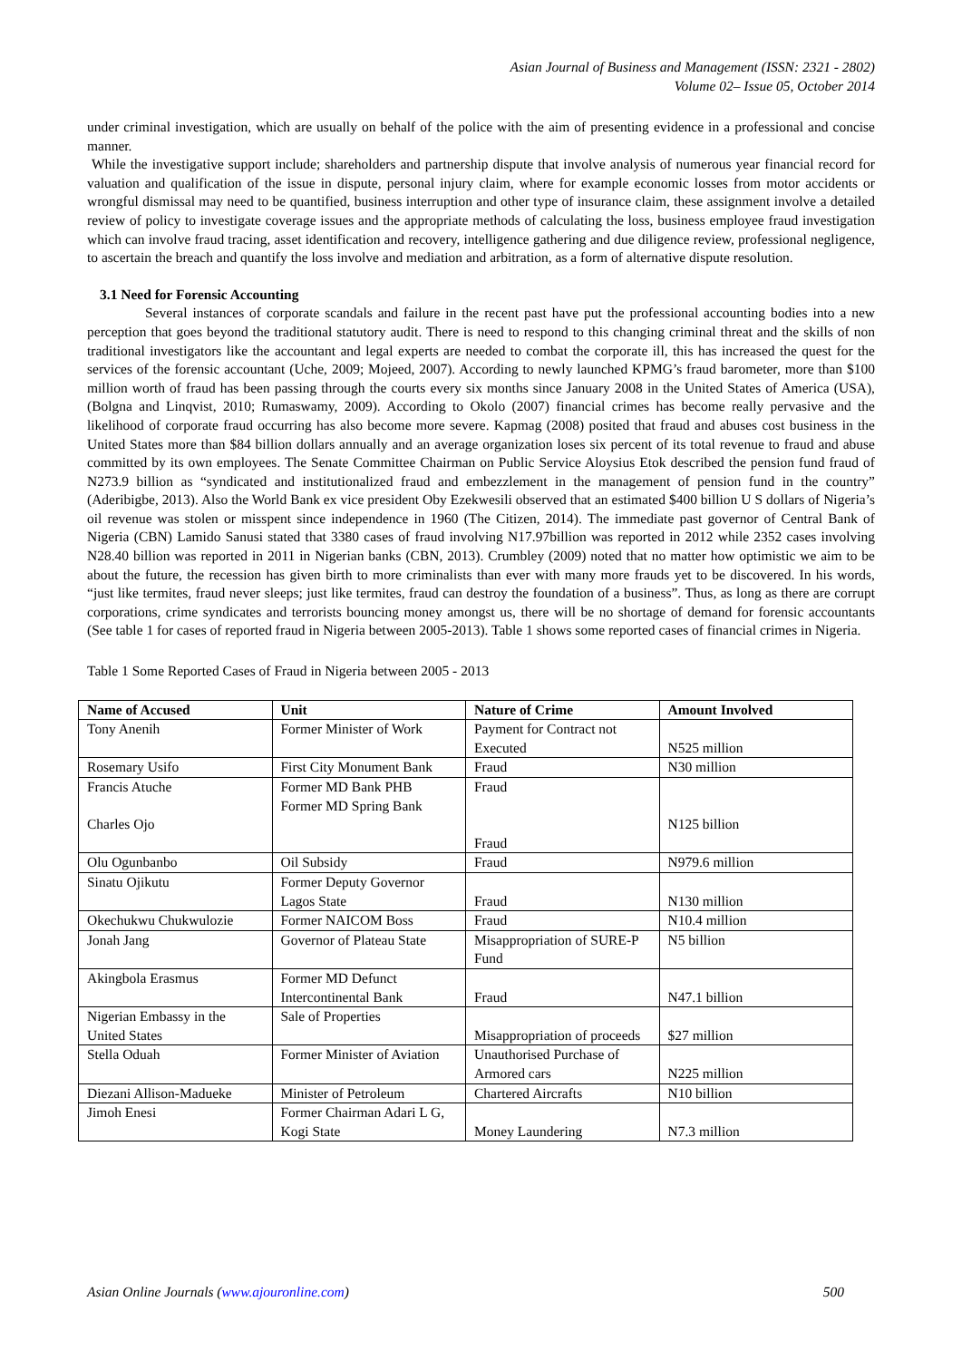Asian Journal of Business and Management (ISSN: 2321 - 2802)
Volume 02– Issue 05, October 2014
under criminal investigation, which are usually on behalf of the police with the aim of presenting evidence in a professional and concise manner.
While the investigative support include; shareholders and partnership dispute that involve analysis of numerous year financial record for valuation and qualification of the issue in dispute, personal injury claim, where for example economic losses from motor accidents or wrongful dismissal may need to be quantified, business interruption and other type of insurance claim, these assignment involve a detailed review of policy to investigate coverage issues and the appropriate methods of calculating the loss, business employee fraud investigation which can involve fraud tracing, asset identification and recovery, intelligence gathering and due diligence review, professional negligence, to ascertain the breach and quantify the loss involve and mediation and arbitration, as a form of alternative dispute resolution.
3.1 Need for Forensic Accounting
Several instances of corporate scandals and failure in the recent past have put the professional accounting bodies into a new perception that goes beyond the traditional statutory audit. There is need to respond to this changing criminal threat and the skills of non traditional investigators like the accountant and legal experts are needed to combat the corporate ill, this has increased the quest for the services of the forensic accountant (Uche, 2009; Mojeed, 2007). According to newly launched KPMG’s fraud barometer, more than $100 million worth of fraud has been passing through the courts every six months since January 2008 in the United States of America (USA), (Bolgna and Linqvist, 2010; Rumaswamy, 2009). According to Okolo (2007) financial crimes has become really pervasive and the likelihood of corporate fraud occurring has also become more severe. Kapmag (2008) posited that fraud and abuses cost business in the United States more than $84 billion dollars annually and an average organization loses six percent of its total revenue to fraud and abuse committed by its own employees. The Senate Committee Chairman on Public Service Aloysius Etok described the pension fund fraud of N273.9 billion as “syndicated and institutionalized fraud and embezzlement in the management of pension fund in the country” (Aderibigbe, 2013). Also the World Bank ex vice president Oby Ezekwesili observed that an estimated $400 billion U S dollars of Nigeria’s oil revenue was stolen or misspent since independence in 1960 (The Citizen, 2014). The immediate past governor of Central Bank of Nigeria (CBN) Lamido Sanusi stated that 3380 cases of fraud involving N17.97billion was reported in 2012 while 2352 cases involving N28.40 billion was reported in 2011 in Nigerian banks (CBN, 2013). Crumbley (2009) noted that no matter how optimistic we aim to be about the future, the recession has given birth to more criminalists than ever with many more frauds yet to be discovered. In his words, “just like termites, fraud never sleeps; just like termites, fraud can destroy the foundation of a business”. Thus, as long as there are corrupt corporations, crime syndicates and terrorists bouncing money amongst us, there will be no shortage of demand for forensic accountants (See table 1 for cases of reported fraud in Nigeria between 2005-2013). Table 1 shows some reported cases of financial crimes in Nigeria.
Table 1 Some Reported Cases of Fraud in Nigeria between 2005 - 2013
| Name of Accused | Unit | Nature of Crime | Amount Involved |
| --- | --- | --- | --- |
| Tony Anenih | Former Minister of Work | Payment for Contract not Executed | N525 million |
| Rosemary Usifo | First City Monument Bank | Fraud | N30 million |
| Francis Atuche Charles Ojo | Former MD Bank PHB Former MD Spring Bank | Fraud Fraud | N125 billion |
| Olu Ogunbanbo | Oil Subsidy | Fraud | N979.6 million |
| Sinatu Ojikutu | Former Deputy Governor Lagos State | Fraud | N130 million |
| Okechukwu Chukwulozie | Former NAICOM Boss | Fraud | N10.4 million |
| Jonah Jang | Governor of Plateau State | Misappropriation of SURE-P Fund | N5 billion |
| Akingbola Erasmus | Former MD Defunct Intercontinental Bank | Fraud | N47.1 billion |
| Nigerian Embassy in the United States | Sale of Properties | Misappropriation of proceeds | $27 million |
| Stella Oduah | Former Minister of Aviation | Unauthorised Purchase of Armored cars | N225 million |
| Diezani Allison-Madueke | Minister of Petroleum | Chartered Aircrafts | N10 billion |
| Jimoh Enesi | Former Chairman Adari L G, Kogi State | Money Laundering | N7.3 million |
Asian Online Journals (www.ajouronline.com) 500